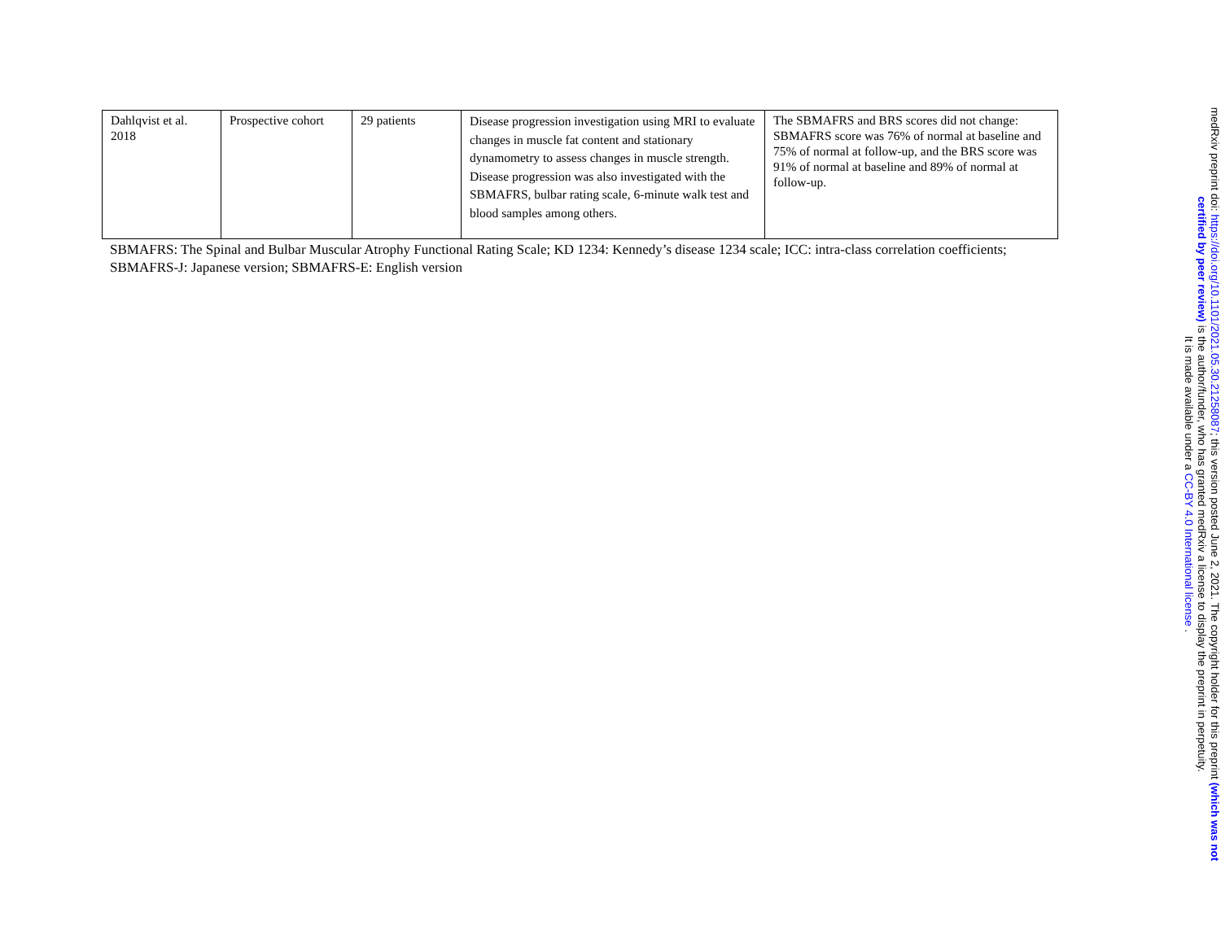| Dahlqvist et al. 2018 | Prospective cohort | 29 patients | Disease progression investigation using MRI to evaluate changes in muscle fat content and stationary dynamometry to assess changes in muscle strength. Disease progression was also investigated with the SBMAFRS, bulbar rating scale, 6-minute walk test and blood samples among others. | The SBMAFRS and BRS scores did not change: SBMAFRS score was 76% of normal at baseline and 75% of normal at follow-up, and the BRS score was 91% of normal at baseline and 89% of normal at follow-up. |
SBMAFRS: The Spinal and Bulbar Muscular Atrophy Functional Rating Scale; KD 1234: Kennedy’s disease 1234 scale; ICC: intra-class correlation coefficients; SBMAFRS-J: Japanese version; SBMAFRS-E: English version
medRxiv preprint doi: https://doi.org/10.1101/2021.05.30.21258087; this version posted June 2, 2021. The copyright holder for this preprint (which was not certified by peer review) is the author/funder, who has granted medRxiv a license to display the preprint in perpetuity.
It is made available under a CC-BY 4.0 International license .